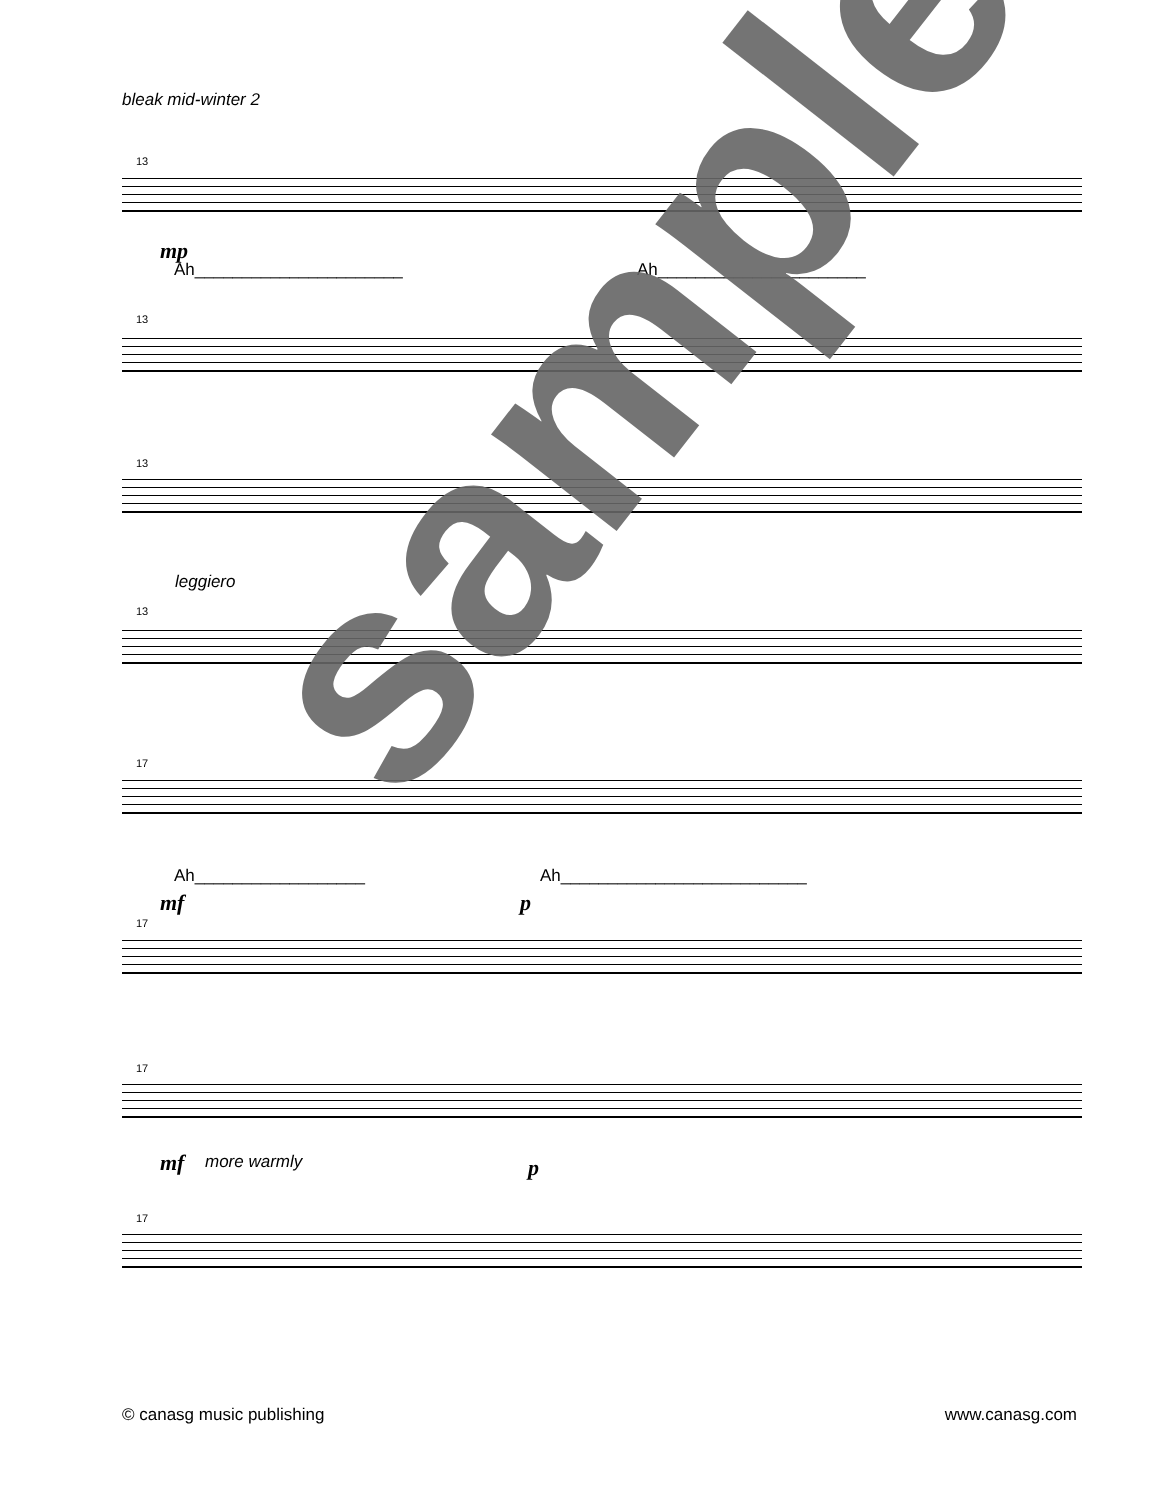bleak mid-winter 2
13
mp
Ah______________________ Ah______________________
13
13
leggiero
13
17
Ah__________________ Ah__________________________
mf p
17
17
mf more warmly p
17
sample
© canasg music publishing www.canasg.com